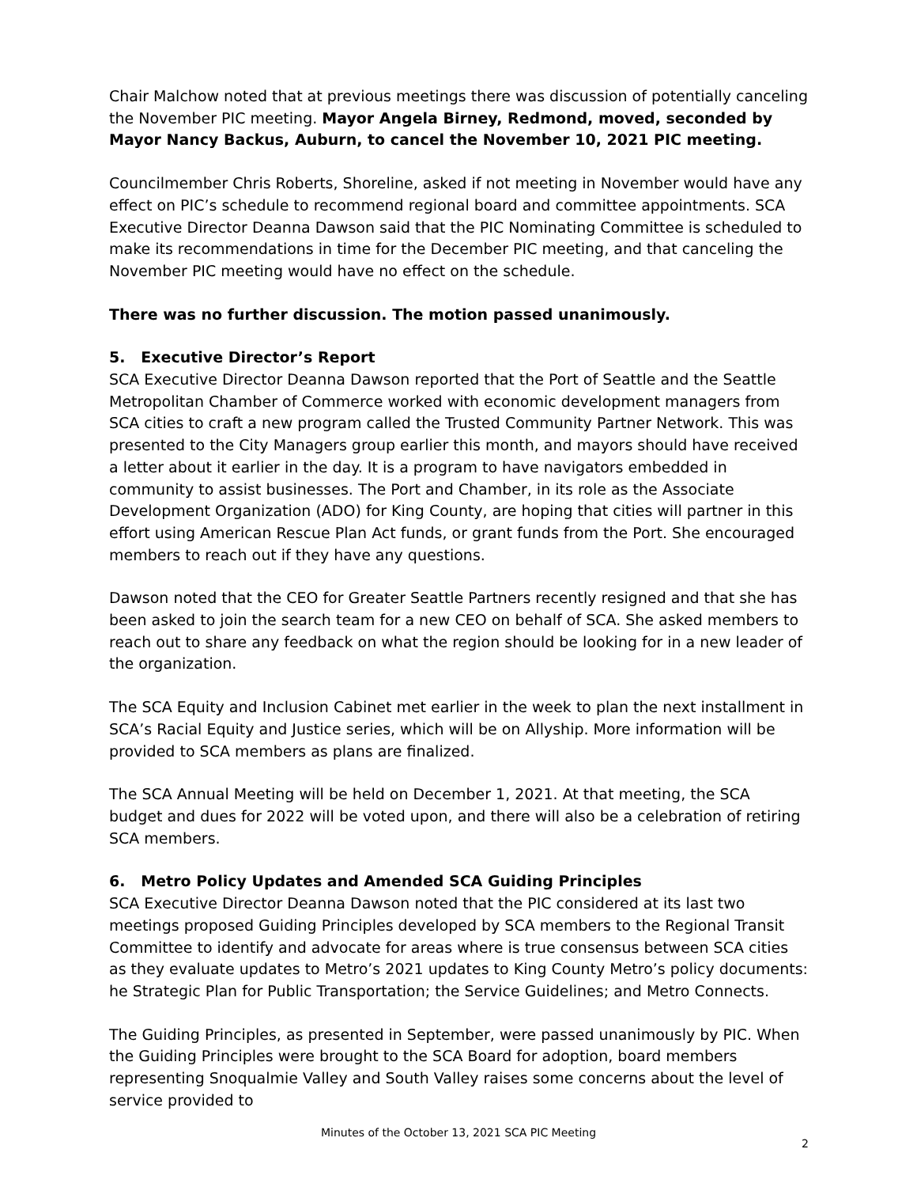Chair Malchow noted that at previous meetings there was discussion of potentially canceling the November PIC meeting. Mayor Angela Birney, Redmond, moved, seconded by Mayor Nancy Backus, Auburn, to cancel the November 10, 2021 PIC meeting.
Councilmember Chris Roberts, Shoreline, asked if not meeting in November would have any effect on PIC’s schedule to recommend regional board and committee appointments. SCA Executive Director Deanna Dawson said that the PIC Nominating Committee is scheduled to make its recommendations in time for the December PIC meeting, and that canceling the November PIC meeting would have no effect on the schedule.
There was no further discussion. The motion passed unanimously.
5. Executive Director’s Report
SCA Executive Director Deanna Dawson reported that the Port of Seattle and the Seattle Metropolitan Chamber of Commerce worked with economic development managers from SCA cities to craft a new program called the Trusted Community Partner Network. This was presented to the City Managers group earlier this month, and mayors should have received a letter about it earlier in the day. It is a program to have navigators embedded in community to assist businesses. The Port and Chamber, in its role as the Associate Development Organization (ADO) for King County, are hoping that cities will partner in this effort using American Rescue Plan Act funds, or grant funds from the Port. She encouraged members to reach out if they have any questions.
Dawson noted that the CEO for Greater Seattle Partners recently resigned and that she has been asked to join the search team for a new CEO on behalf of SCA. She asked members to reach out to share any feedback on what the region should be looking for in a new leader of the organization.
The SCA Equity and Inclusion Cabinet met earlier in the week to plan the next installment in SCA’s Racial Equity and Justice series, which will be on Allyship. More information will be provided to SCA members as plans are finalized.
The SCA Annual Meeting will be held on December 1, 2021. At that meeting, the SCA budget and dues for 2022 will be voted upon, and there will also be a celebration of retiring SCA members.
6. Metro Policy Updates and Amended SCA Guiding Principles
SCA Executive Director Deanna Dawson noted that the PIC considered at its last two meetings proposed Guiding Principles developed by SCA members to the Regional Transit Committee to identify and advocate for areas where is true consensus between SCA cities as they evaluate updates to Metro’s 2021 updates to King County Metro’s policy documents: he Strategic Plan for Public Transportation; the Service Guidelines; and Metro Connects.
The Guiding Principles, as presented in September, were passed unanimously by PIC. When the Guiding Principles were brought to the SCA Board for adoption, board members representing Snoqualmie Valley and South Valley raises some concerns about the level of service provided to
Minutes of the October 13, 2021 SCA PIC Meeting
2